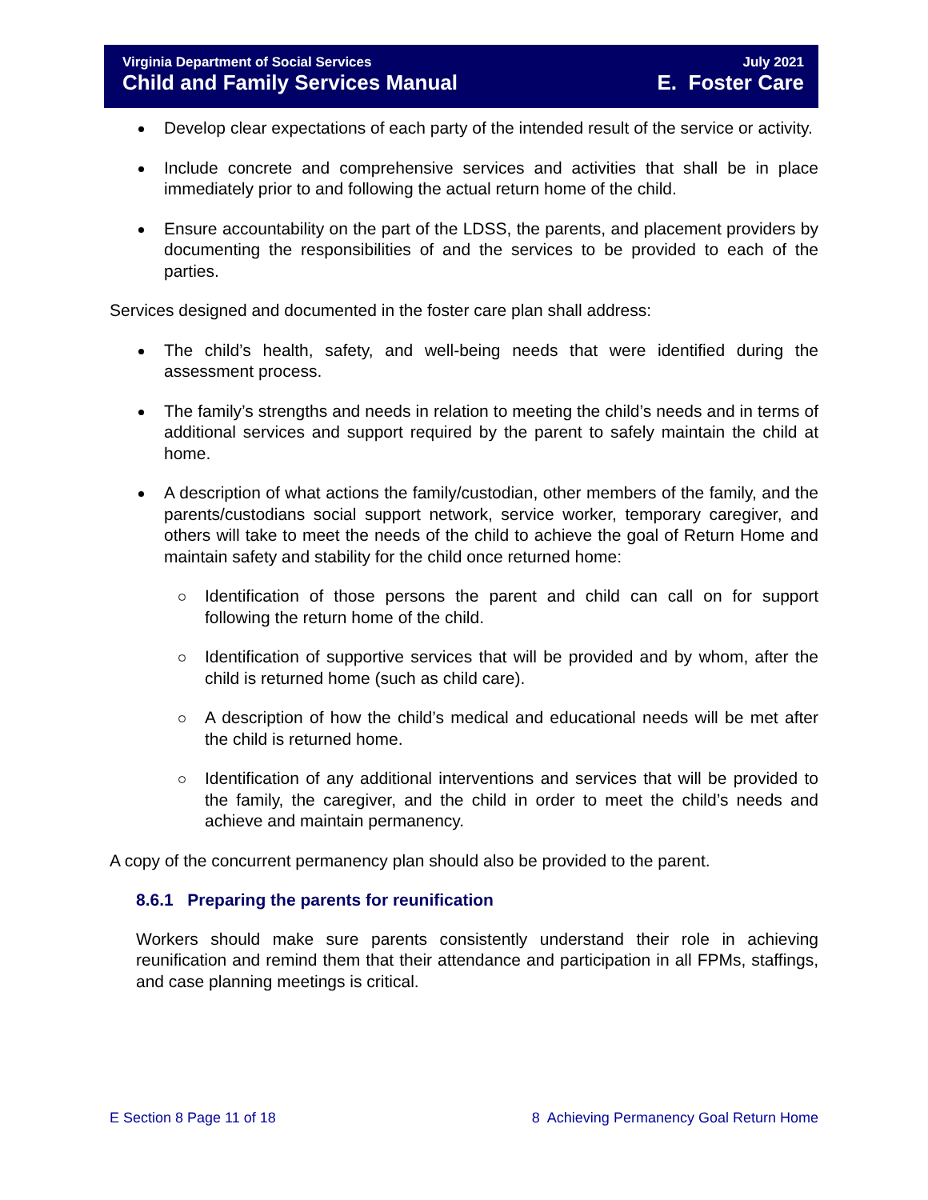Virginia Department of Social Services
Child and Family Services Manual
July 2021
E. Foster Care
Develop clear expectations of each party of the intended result of the service or activity.
Include concrete and comprehensive services and activities that shall be in place immediately prior to and following the actual return home of the child.
Ensure accountability on the part of the LDSS, the parents, and placement providers by documenting the responsibilities of and the services to be provided to each of the parties.
Services designed and documented in the foster care plan shall address:
The child’s health, safety, and well-being needs that were identified during the assessment process.
The family’s strengths and needs in relation to meeting the child’s needs and in terms of additional services and support required by the parent to safely maintain the child at home.
A description of what actions the family/custodian, other members of the family, and the parents/custodians social support network, service worker, temporary caregiver, and others will take to meet the needs of the child to achieve the goal of Return Home and maintain safety and stability for the child once returned home:
Identification of those persons the parent and child can call on for support following the return home of the child.
Identification of supportive services that will be provided and by whom, after the child is returned home (such as child care).
A description of how the child’s medical and educational needs will be met after the child is returned home.
Identification of any additional interventions and services that will be provided to the family, the caregiver, and the child in order to meet the child’s needs and achieve and maintain permanency.
A copy of the concurrent permanency plan should also be provided to the parent.
8.6.1 Preparing the parents for reunification
Workers should make sure parents consistently understand their role in achieving reunification and remind them that their attendance and participation in all FPMs, staffings, and case planning meetings is critical.
E Section 8 Page 11 of 18 8 Achieving Permanency Goal Return Home